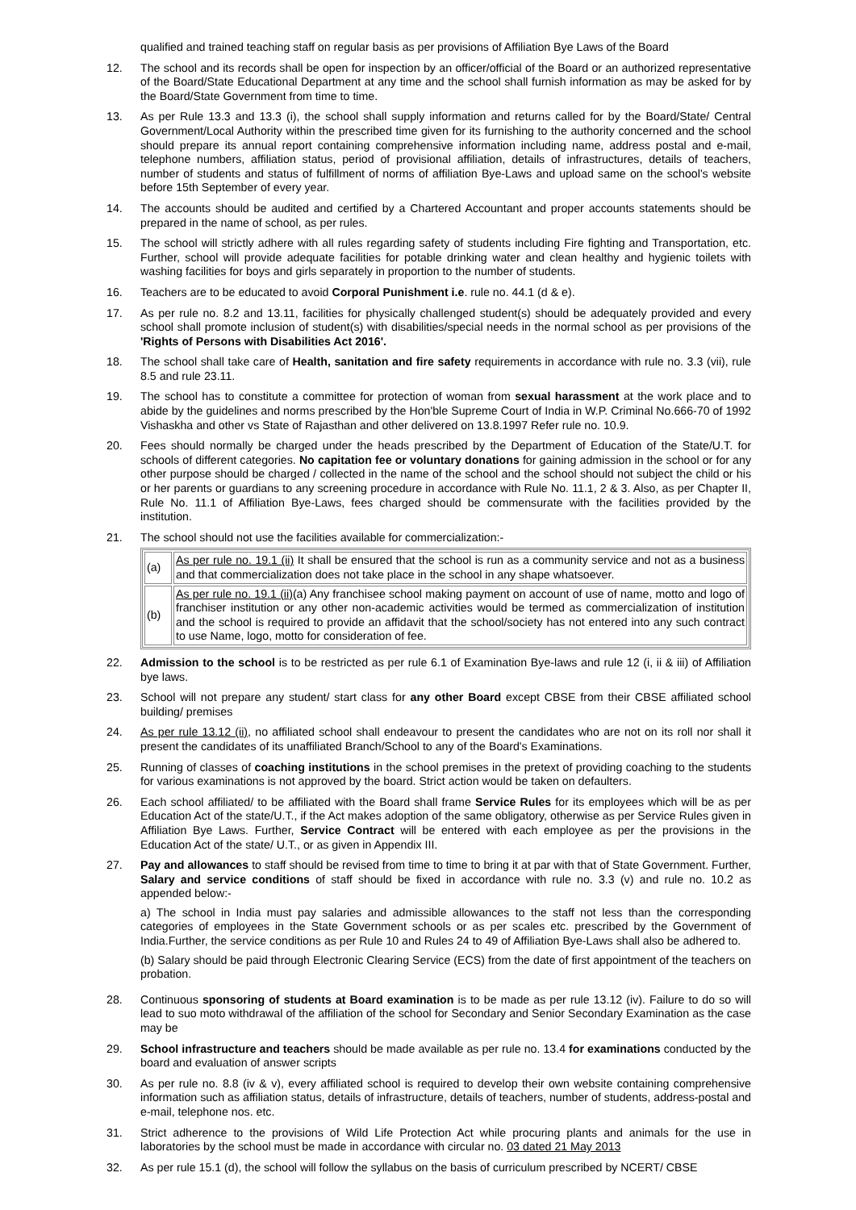qualified and trained teaching staff on regular basis as per provisions of Affiliation Bye Laws of the Board
12. The school and its records shall be open for inspection by an officer/official of the Board or an authorized representative of the Board/State Educational Department at any time and the school shall furnish information as may be asked for by the Board/State Government from time to time.
13. As per Rule 13.3 and 13.3 (i), the school shall supply information and returns called for by the Board/State/ Central Government/Local Authority within the prescribed time given for its furnishing to the authority concerned and the school should prepare its annual report containing comprehensive information including name, address postal and e-mail, telephone numbers, affiliation status, period of provisional affiliation, details of infrastructures, details of teachers, number of students and status of fulfillment of norms of affiliation Bye-Laws and upload same on the school's website before 15th September of every year.
14. The accounts should be audited and certified by a Chartered Accountant and proper accounts statements should be prepared in the name of school, as per rules.
15. The school will strictly adhere with all rules regarding safety of students including Fire fighting and Transportation, etc. Further, school will provide adequate facilities for potable drinking water and clean healthy and hygienic toilets with washing facilities for boys and girls separately in proportion to the number of students.
16. Teachers are to be educated to avoid Corporal Punishment i.e. rule no. 44.1 (d & e).
17. As per rule no. 8.2 and 13.11, facilities for physically challenged student(s) should be adequately provided and every school shall promote inclusion of student(s) with disabilities/special needs in the normal school as per provisions of the 'Rights of Persons with Disabilities Act 2016'.
18. The school shall take care of Health, sanitation and fire safety requirements in accordance with rule no. 3.3 (vii), rule 8.5 and rule 23.11.
19. The school has to constitute a committee for protection of woman from sexual harassment at the work place and to abide by the guidelines and norms prescribed by the Hon'ble Supreme Court of India in W.P. Criminal No.666-70 of 1992 Vishaskha and other vs State of Rajasthan and other delivered on 13.8.1997 Refer rule no. 10.9.
20. Fees should normally be charged under the heads prescribed by the Department of Education of the State/U.T. for schools of different categories. No capitation fee or voluntary donations for gaining admission in the school or for any other purpose should be charged / collected in the name of the school and the school should not subject the child or his or her parents or guardians to any screening procedure in accordance with Rule No. 11.1, 2 & 3. Also, as per Chapter II, Rule No. 11.1 of Affiliation Bye-Laws, fees charged should be commensurate with the facilities provided by the institution.
21. The school should not use the facilities available for commercialization:-
| (a) | As per rule no. 19.1 (ii) It shall be ensured that the school is run as a community service and not as a business and that commercialization does not take place in the school in any shape whatsoever. |
| (b) | As per rule no. 19.1 (ii) (a) Any franchisee school making payment on account of use of name, motto and logo of franchiser institution or any other non-academic activities would be termed as commercialization of institution and the school is required to provide an affidavit that the school/society has not entered into any such contract to use Name, logo, motto for consideration of fee. |
22. Admission to the school is to be restricted as per rule 6.1 of Examination Bye-laws and rule 12 (i, ii & iii) of Affiliation bye laws.
23. School will not prepare any student/ start class for any other Board except CBSE from their CBSE affiliated school building/ premises
24. As per rule 13.12 (ii), no affiliated school shall endeavour to present the candidates who are not on its roll nor shall it present the candidates of its unaffiliated Branch/School to any of the Board's Examinations.
25. Running of classes of coaching institutions in the school premises in the pretext of providing coaching to the students for various examinations is not approved by the board. Strict action would be taken on defaulters.
26. Each school affiliated/ to be affiliated with the Board shall frame Service Rules for its employees which will be as per Education Act of the state/U.T., if the Act makes adoption of the same obligatory, otherwise as per Service Rules given in Affiliation Bye Laws. Further, Service Contract will be entered with each employee as per the provisions in the Education Act of the state/ U.T., or as given in Appendix III.
27. Pay and allowances to staff should be revised from time to time to bring it at par with that of State Government. Further, Salary and service conditions of staff should be fixed in accordance with rule no. 3.3 (v) and rule no. 10.2 as appended below:-
a) The school in India must pay salaries and admissible allowances to the staff not less than the corresponding categories of employees in the State Government schools or as per scales etc. prescribed by the Government of India.Further, the service conditions as per Rule 10 and Rules 24 to 49 of Affiliation Bye-Laws shall also be adhered to.
(b) Salary should be paid through Electronic Clearing Service (ECS) from the date of first appointment of the teachers on probation.
28. Continuous sponsoring of students at Board examination is to be made as per rule 13.12 (iv). Failure to do so will lead to suo moto withdrawal of the affiliation of the school for Secondary and Senior Secondary Examination as the case may be
29. School infrastructure and teachers should be made available as per rule no. 13.4 for examinations conducted by the board and evaluation of answer scripts
30. As per rule no. 8.8 (iv & v), every affiliated school is required to develop their own website containing comprehensive information such as affiliation status, details of infrastructure, details of teachers, number of students, address-postal and e-mail, telephone nos. etc.
31. Strict adherence to the provisions of Wild Life Protection Act while procuring plants and animals for the use in laboratories by the school must be made in accordance with circular no. 03 dated 21 May 2013
32. As per rule 15.1 (d), the school will follow the syllabus on the basis of curriculum prescribed by NCERT/ CBSE